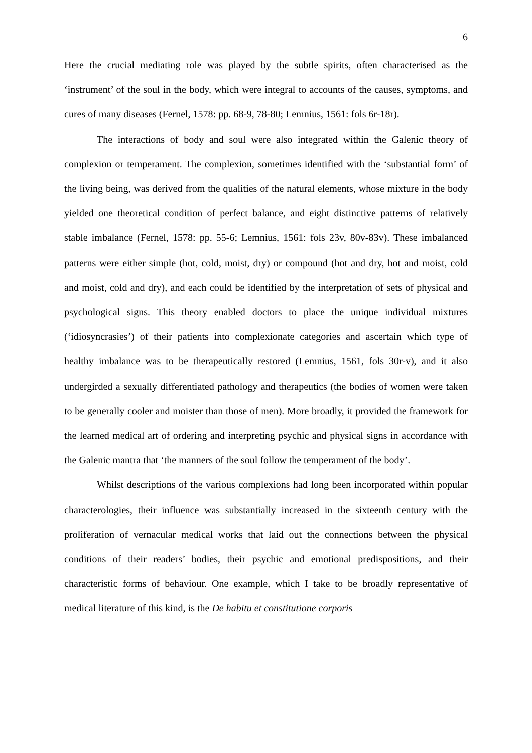6
Here the crucial mediating role was played by the subtle spirits, often characterised as the ‘instrument’ of the soul in the body, which were integral to accounts of the causes, symptoms, and cures of many diseases (Fernel, 1578: pp. 68-9, 78-80; Lemnius, 1561: fols 6r-18r).
The interactions of body and soul were also integrated within the Galenic theory of complexion or temperament. The complexion, sometimes identified with the ‘substantial form’ of the living being, was derived from the qualities of the natural elements, whose mixture in the body yielded one theoretical condition of perfect balance, and eight distinctive patterns of relatively stable imbalance (Fernel, 1578: pp. 55-6; Lemnius, 1561: fols 23v, 80v-83v). These imbalanced patterns were either simple (hot, cold, moist, dry) or compound (hot and dry, hot and moist, cold and moist, cold and dry), and each could be identified by the interpretation of sets of physical and psychological signs. This theory enabled doctors to place the unique individual mixtures (‘idiosyncrasies’) of their patients into complexionate categories and ascertain which type of healthy imbalance was to be therapeutically restored (Lemnius, 1561, fols 30r-v), and it also undergirded a sexually differentiated pathology and therapeutics (the bodies of women were taken to be generally cooler and moister than those of men). More broadly, it provided the framework for the learned medical art of ordering and interpreting psychic and physical signs in accordance with the Galenic mantra that ‘the manners of the soul follow the temperament of the body’.
Whilst descriptions of the various complexions had long been incorporated within popular characterologies, their influence was substantially increased in the sixteenth century with the proliferation of vernacular medical works that laid out the connections between the physical conditions of their readers’ bodies, their psychic and emotional predispositions, and their characteristic forms of behaviour. One example, which I take to be broadly representative of medical literature of this kind, is the De habitu et constitutione corporis